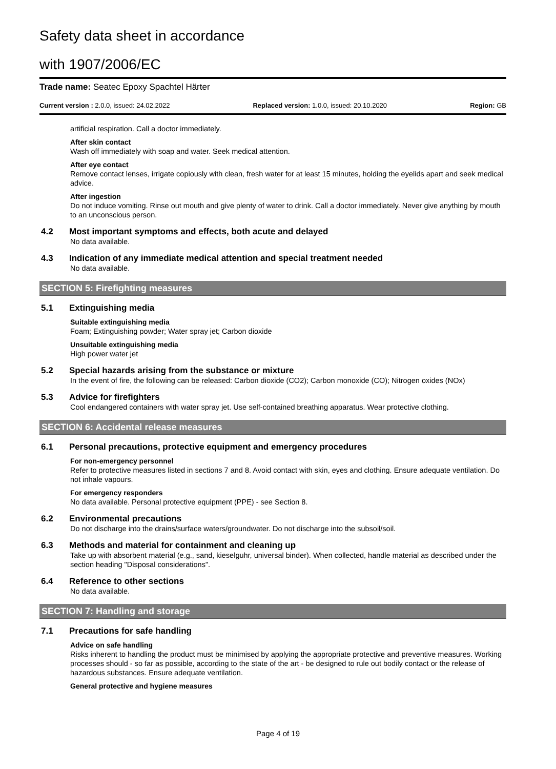Safety data sheet in accordance
with 1907/2006/EC
Trade name: Seatec Epoxy Spachtel Härter
Current version : 2.0.0, issued: 24.02.2022 Replaced version: 1.0.0, issued: 20.10.2020 Region: GB
artificial respiration. Call a doctor immediately.
After skin contact
Wash off immediately with soap and water. Seek medical attention.
After eye contact
Remove contact lenses, irrigate copiously with clean, fresh water for at least 15 minutes, holding the eyelids apart and seek medical advice.
After ingestion
Do not induce vomiting. Rinse out mouth and give plenty of water to drink. Call a doctor immediately. Never give anything by mouth to an unconscious person.
4.2 Most important symptoms and effects, both acute and delayed
No data available.
4.3 Indication of any immediate medical attention and special treatment needed
No data available.
SECTION 5: Firefighting measures
5.1 Extinguishing media
Suitable extinguishing media
Foam; Extinguishing powder; Water spray jet; Carbon dioxide
Unsuitable extinguishing media
High power water jet
5.2 Special hazards arising from the substance or mixture
In the event of fire, the following can be released: Carbon dioxide (CO2); Carbon monoxide (CO); Nitrogen oxides (NOx)
5.3 Advice for firefighters
Cool endangered containers with water spray jet. Use self-contained breathing apparatus. Wear protective clothing.
SECTION 6: Accidental release measures
6.1 Personal precautions, protective equipment and emergency procedures
For non-emergency personnel
Refer to protective measures listed in sections 7 and 8. Avoid contact with skin, eyes and clothing. Ensure adequate ventilation. Do not inhale vapours.
For emergency responders
No data available. Personal protective equipment (PPE) - see Section 8.
6.2 Environmental precautions
Do not discharge into the drains/surface waters/groundwater. Do not discharge into the subsoil/soil.
6.3 Methods and material for containment and cleaning up
Take up with absorbent material (e.g., sand, kieselguhr, universal binder). When collected, handle material as described under the section heading "Disposal considerations".
6.4 Reference to other sections
No data available.
SECTION 7: Handling and storage
7.1 Precautions for safe handling
Advice on safe handling
Risks inherent to handling the product must be minimised by applying the appropriate protective and preventive measures. Working processes should - so far as possible, according to the state of the art - be designed to rule out bodily contact or the release of hazardous substances. Ensure adequate ventilation.
General protective and hygiene measures
Page 4 of 19